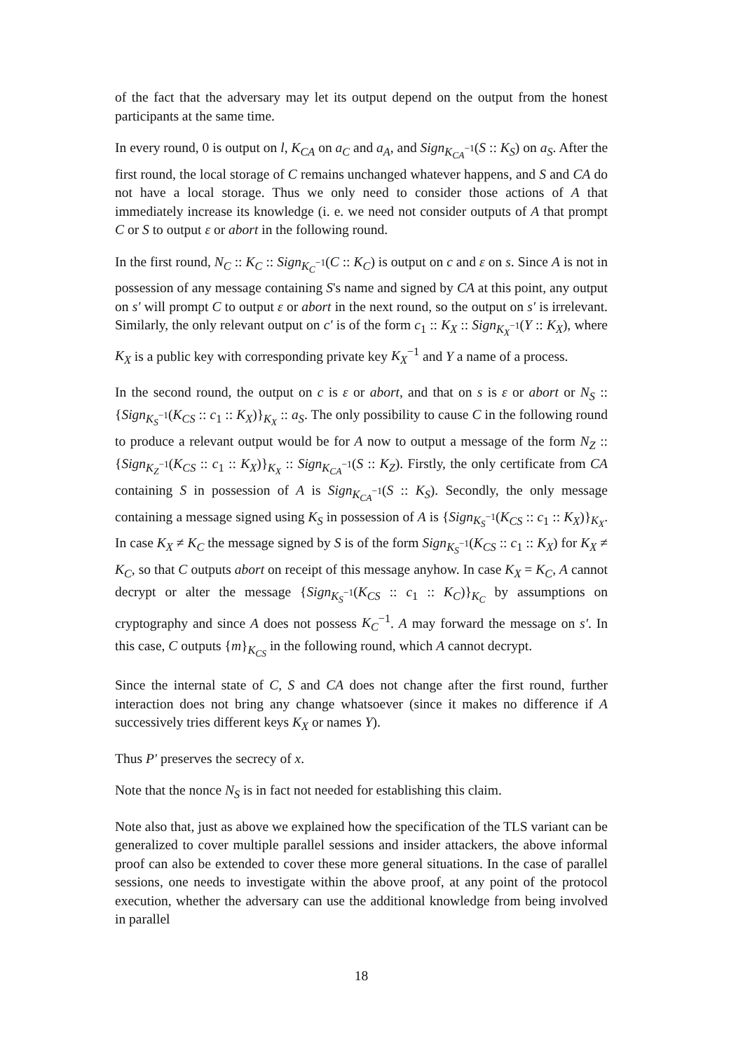of the fact that the adversary may let its output depend on the output from the honest participants at the same time.
In every round, 0 is output on l, K<sub>CA</sub> on a<sub>C</sub> and a<sub>A</sub>, and Sign<sub>K<sub>CA</sub><sup>−1</sup></sub>(S :: K<sub>S</sub>) on a<sub>S</sub>. After the first round, the local storage of C remains unchanged whatever happens, and S and CA do not have a local storage. Thus we only need to consider those actions of A that immediately increase its knowledge (i. e. we need not consider outputs of A that prompt C or S to output ε or abort in the following round.
In the first round, N<sub>C</sub> :: K<sub>C</sub> :: Sign<sub>K<sub>C</sub><sup>−1</sup></sub>(C :: K<sub>C</sub>) is output on c and ε on s. Since A is not in possession of any message containing S's name and signed by CA at this point, any output on s′ will prompt C to output ε or abort in the next round, so the output on s′ is irrelevant. Similarly, the only relevant output on c′ is of the form c<sub>1</sub> :: K<sub>X</sub> :: Sign<sub>K<sub>X</sub><sup>−1</sup></sub>(Y :: K<sub>X</sub>), where K<sub>X</sub> is a public key with corresponding private key K<sub>X</sub><sup>−1</sup> and Y a name of a process.
In the second round, the output on c is ε or abort, and that on s is ε or abort or N<sub>S</sub> :: {Sign<sub>K<sub>S</sub><sup>−1</sup></sub>(K<sub>CS</sub> :: c<sub>1</sub> :: K<sub>X</sub>)}<sub>K<sub>X</sub></sub> :: a<sub>S</sub>. The only possibility to cause C in the following round to produce a relevant output would be for A now to output a message of the form N<sub>Z</sub> :: {Sign<sub>K<sub>Z</sub><sup>−1</sup></sub>(K<sub>CS</sub> :: c<sub>1</sub> :: K<sub>X</sub>)}<sub>K<sub>X</sub></sub> :: Sign<sub>K<sub>CA</sub><sup>−1</sup></sub>(S :: K<sub>Z</sub>). Firstly, the only certificate from CA containing S in possession of A is Sign<sub>K<sub>CA</sub><sup>−1</sup></sub>(S :: K<sub>S</sub>). Secondly, the only message containing a message signed using K<sub>S</sub> in possession of A is {Sign<sub>K<sub>S</sub><sup>−1</sup></sub>(K<sub>CS</sub> :: c<sub>1</sub> :: K<sub>X</sub>)}<sub>K<sub>X</sub></sub>. In case K<sub>X</sub> ≠ K<sub>C</sub> the message signed by S is of the form Sign<sub>K<sub>S</sub><sup>−1</sup></sub>(K<sub>CS</sub> :: c<sub>1</sub> :: K<sub>X</sub>) for K<sub>X</sub> ≠ K<sub>C</sub>, so that C outputs abort on receipt of this message anyhow. In case K<sub>X</sub> = K<sub>C</sub>, A cannot decrypt or alter the message {Sign<sub>K<sub>S</sub><sup>−1</sup></sub>(K<sub>CS</sub> :: c<sub>1</sub> :: K<sub>C</sub>)}<sub>K<sub>C</sub></sub> by assumptions on cryptography and since A does not possess K<sub>C</sub><sup>−1</sup>. A may forward the message on s′. In this case, C outputs {m}<sub>K<sub>CS</sub></sub> in the following round, which A cannot decrypt.
Since the internal state of C, S and CA does not change after the first round, further interaction does not bring any change whatsoever (since it makes no difference if A successively tries different keys K<sub>X</sub> or names Y).
Thus P′ preserves the secrecy of x.
Note that the nonce N<sub>S</sub> is in fact not needed for establishing this claim.
Note also that, just as above we explained how the specification of the TLS variant can be generalized to cover multiple parallel sessions and insider attackers, the above informal proof can also be extended to cover these more general situations. In the case of parallel sessions, one needs to investigate within the above proof, at any point of the protocol execution, whether the adversary can use the additional knowledge from being involved in parallel
18